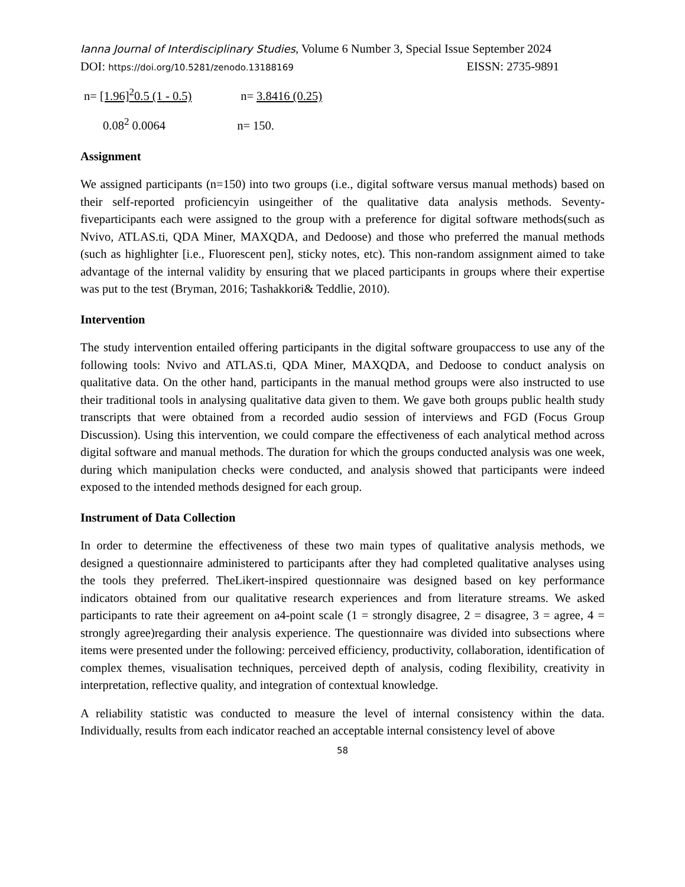Ianna Journal of Interdisciplinary Studies, Volume 6 Number 3, Special Issue September 2024
DOI: https://doi.org/10.5281/zenodo.13188169 EISSN: 2735-9891
n= [1.96]<sup>2</sup>0.5 (1 - 0.5) n= 3.8416 (0.25)
0.08<sup>2</sup> 0.0064 n= 150.
Assignment
We assigned participants (n=150) into two groups (i.e., digital software versus manual methods) based on their self-reported proficiencyin usingeither of the qualitative data analysis methods. Seventy-fiveparticipants each were assigned to the group with a preference for digital software methods(such as Nvivo, ATLAS.ti, QDA Miner, MAXQDA, and Dedoose) and those who preferred the manual methods (such as highlighter [i.e., Fluorescent pen], sticky notes, etc). This non-random assignment aimed to take advantage of the internal validity by ensuring that we placed participants in groups where their expertise was put to the test (Bryman, 2016; Tashakkori& Teddlie, 2010).
Intervention
The study intervention entailed offering participants in the digital software groupaccess to use any of the following tools: Nvivo and ATLAS.ti, QDA Miner, MAXQDA, and Dedoose to conduct analysis on qualitative data. On the other hand, participants in the manual method groups were also instructed to use their traditional tools in analysing qualitative data given to them. We gave both groups public health study transcripts that were obtained from a recorded audio session of interviews and FGD (Focus Group Discussion). Using this intervention, we could compare the effectiveness of each analytical method across digital software and manual methods. The duration for which the groups conducted analysis was one week, during which manipulation checks were conducted, and analysis showed that participants were indeed exposed to the intended methods designed for each group.
Instrument of Data Collection
In order to determine the effectiveness of these two main types of qualitative analysis methods, we designed a questionnaire administered to participants after they had completed qualitative analyses using the tools they preferred. TheLikert-inspired questionnaire was designed based on key performance indicators obtained from our qualitative research experiences and from literature streams. We asked participants to rate their agreement on a4-point scale (1 = strongly disagree, 2 = disagree, 3 = agree, 4 = strongly agree)regarding their analysis experience. The questionnaire was divided into subsections where items were presented under the following: perceived efficiency, productivity, collaboration, identification of complex themes, visualisation techniques, perceived depth of analysis, coding flexibility, creativity in interpretation, reflective quality, and integration of contextual knowledge.
A reliability statistic was conducted to measure the level of internal consistency within the data. Individually, results from each indicator reached an acceptable internal consistency level of above
58